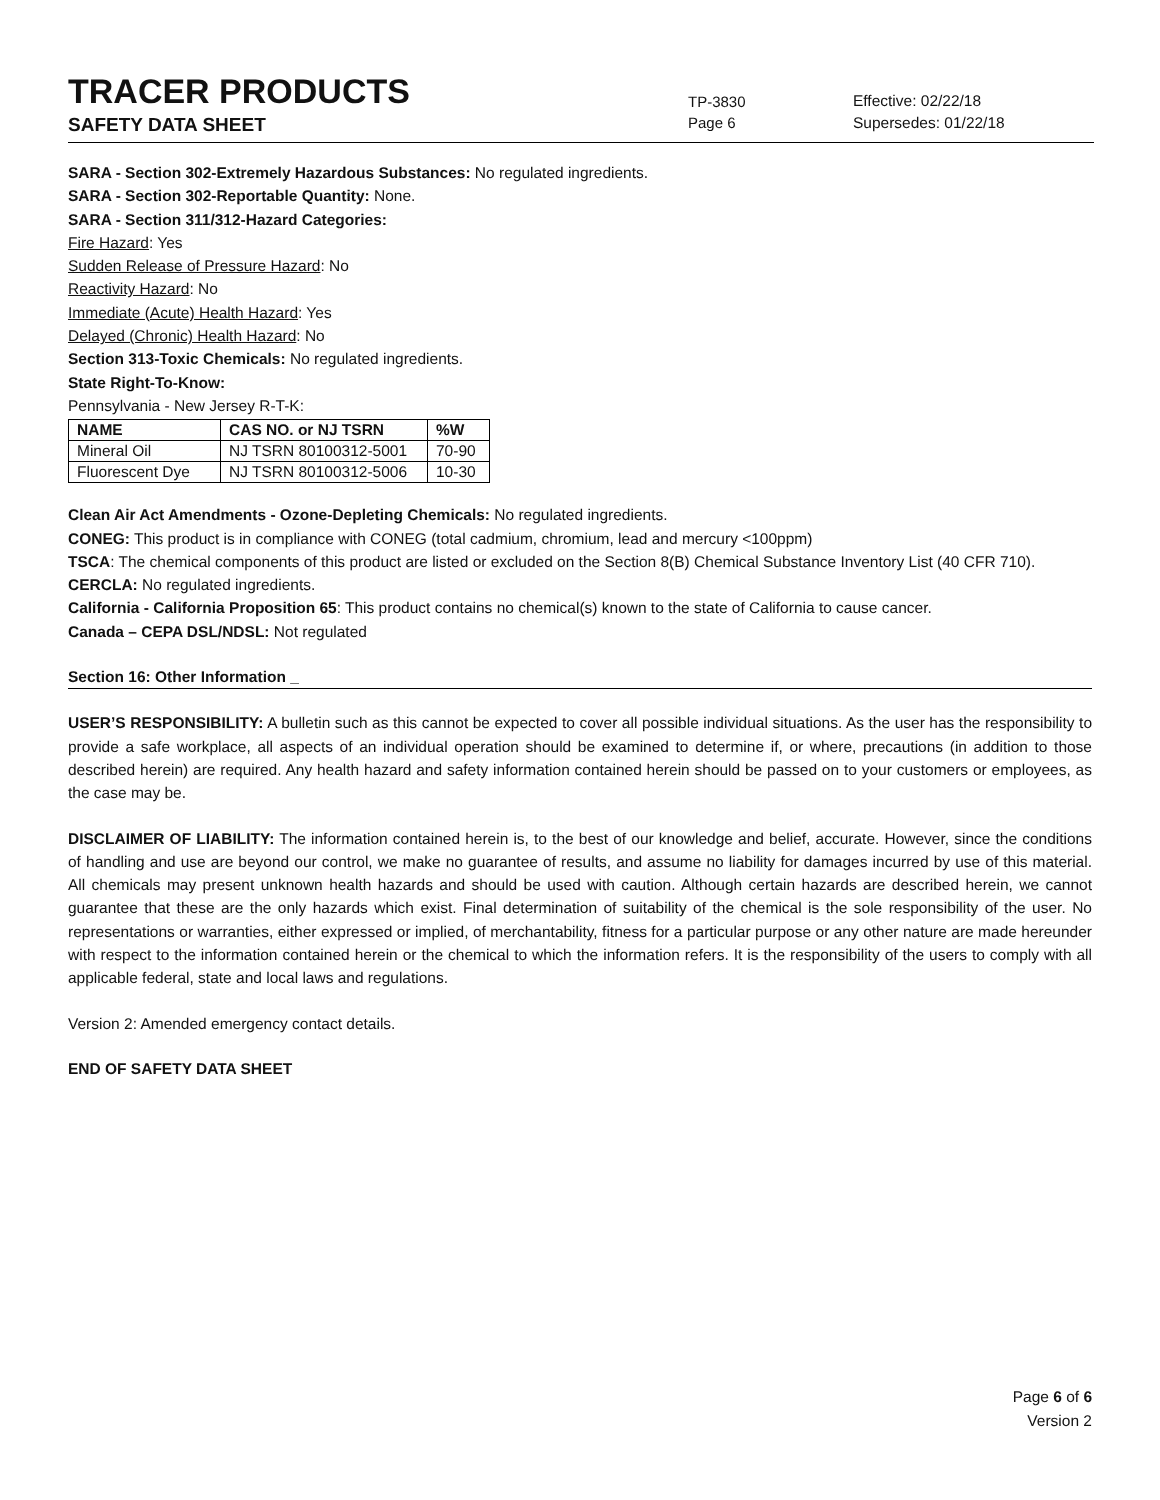TRACER PRODUCTS
TP-3830
Effective: 02/22/18
SAFETY DATA SHEET
Page 6 Supersedes: 01/22/18
SARA - Section 302-Extremely Hazardous Substances: No regulated ingredients.
SARA - Section 302-Reportable Quantity: None.
SARA - Section 311/312-Hazard Categories:
Fire Hazard: Yes
Sudden Release of Pressure Hazard: No
Reactivity Hazard: No
Immediate (Acute) Health Hazard: Yes
Delayed (Chronic) Health Hazard: No
Section 313-Toxic Chemicals: No regulated ingredients.
State Right-To-Know:
Pennsylvania - New Jersey R-T-K:
| NAME | CAS NO. or NJ TSRN | %W |
| --- | --- | --- |
| Mineral Oil | NJ TSRN 80100312-5001 | 70-90 |
| Fluorescent Dye | NJ TSRN 80100312-5006 | 10-30 |
Clean Air Act Amendments - Ozone-Depleting Chemicals: No regulated ingredients.
CONEG: This product is in compliance with CONEG (total cadmium, chromium, lead and mercury <100ppm)
TSCA: The chemical components of this product are listed or excluded on the Section 8(B) Chemical Substance Inventory List (40 CFR 710).
CERCLA: No regulated ingredients.
California - California Proposition 65: This product contains no chemical(s) known to the state of California to cause cancer.
Canada – CEPA DSL/NDSL: Not regulated
Section 16: Other Information _
USER’S RESPONSIBILITY: A bulletin such as this cannot be expected to cover all possible individual situations. As the user has the responsibility to provide a safe workplace, all aspects of an individual operation should be examined to determine if, or where, precautions (in addition to those described herein) are required. Any health hazard and safety information contained herein should be passed on to your customers or employees, as the case may be.
DISCLAIMER OF LIABILITY: The information contained herein is, to the best of our knowledge and belief, accurate. However, since the conditions of handling and use are beyond our control, we make no guarantee of results, and assume no liability for damages incurred by use of this material. All chemicals may present unknown health hazards and should be used with caution. Although certain hazards are described herein, we cannot guarantee that these are the only hazards which exist. Final determination of suitability of the chemical is the sole responsibility of the user. No representations or warranties, either expressed or implied, of merchantability, fitness for a particular purpose or any other nature are made hereunder with respect to the information contained herein or the chemical to which the information refers. It is the responsibility of the users to comply with all applicable federal, state and local laws and regulations.
Version 2: Amended emergency contact details.
END OF SAFETY DATA SHEET
Page 6 of 6
Version 2